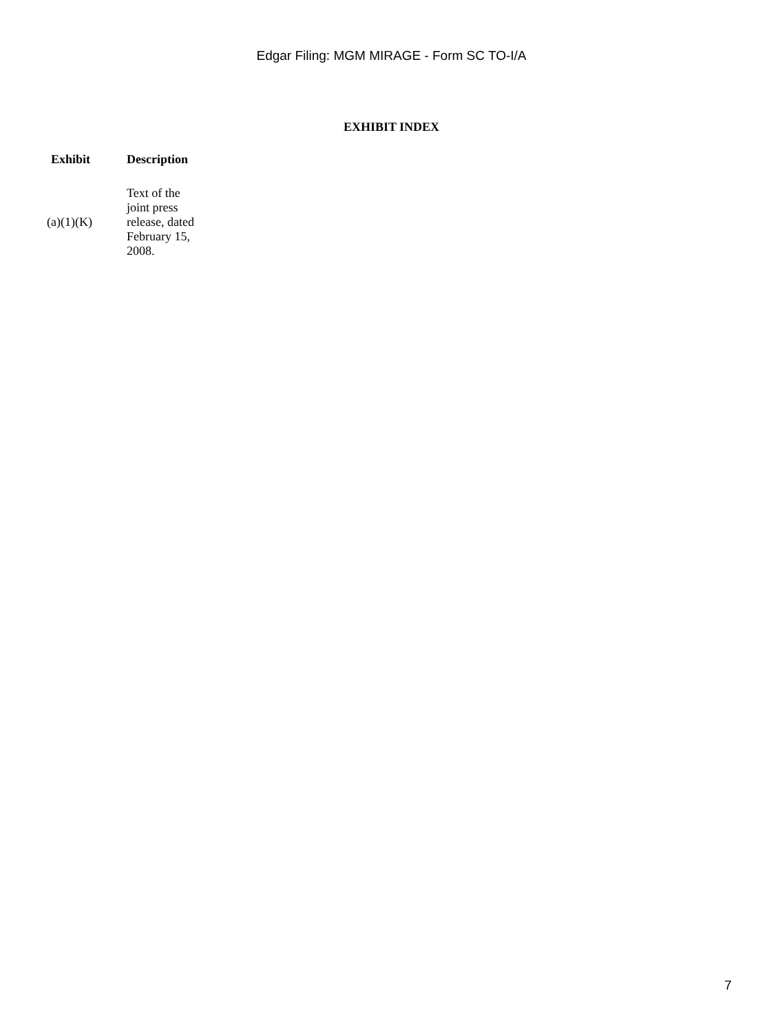Edgar Filing: MGM MIRAGE - Form SC TO-I/A
EXHIBIT INDEX
| Exhibit | Description |
| --- | --- |
| (a)(1)(K) | Text of the joint press release, dated February 15, 2008. |
7